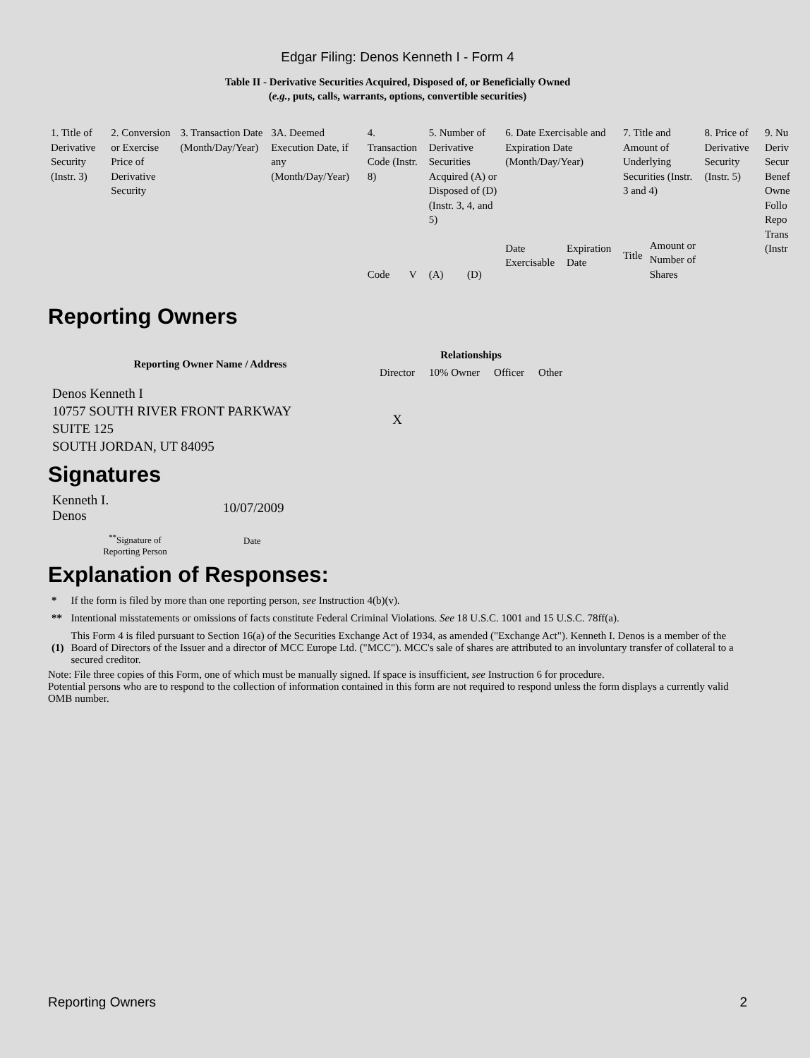Edgar Filing: Denos Kenneth I - Form 4
Table II - Derivative Securities Acquired, Disposed of, or Beneficially Owned
(e.g., puts, calls, warrants, options, convertible securities)
| 1. Title of Derivative Security (Instr. 3) | 2. Conversion or Exercise Price of Derivative Security | 3. Transaction Date (Month/Day/Year) | 3A. Deemed Execution Date, if any (Month/Day/Year) | 4. Transaction Code (Instr. 8) | | 5. Number of Derivative Securities Acquired (A) or Disposed of (D) (Instr. 3, 4, and 5) | | 6. Date Exercisable and Expiration Date (Month/Day/Year) | | 7. Title and Amount of Underlying Securities (Instr. 3 and 4) | | 8. Price of Derivative Security (Instr. 5) | 9. Nu Deriv Secur Benef Owne Follo Repo Trans (Instr |
| | | | | | | | | Date Exercisable | Expiration Date | Title | Amount or Number of Shares | | |
| | | | | Code | V | (A) | (D) | | | | | | |
Reporting Owners
| Reporting Owner Name / Address | Relationships | | | |
| --- | --- | --- | --- | --- |
| | Director | 10% Owner | Officer | Other |
| Denos Kenneth I 10757 SOUTH RIVER FRONT PARKWAY SUITE 125 SOUTH JORDAN, UT 84095 | X | | | |
Signatures
| Kenneth I. Denos | 10/07/2009 |
| <sup>**</sup> Signature of Reporting Person | Date |
Explanation of Responses:
| * | If the form is filed by more than one reporting person, see Instruction 4(b)(v). |
| ** | Intentional misstatements or omissions of facts constitute Federal Criminal Violations. See 18 U.S.C. 1001 and 15 U.S.C. 78ff(a). |
| (1) | This Form 4 is filed pursuant to Section 16(a) of the Securities Exchange Act of 1934, as amended ("Exchange Act"). Kenneth I. Denos is a member of the Board of Directors of the Issuer and a director of MCC Europe Ltd. ("MCC"). MCC's sale of shares are attributed to an involuntary transfer of collateral to a secured creditor. |
Note: File three copies of this Form, one of which must be manually signed. If space is insufficient, see Instruction 6 for procedure.
Potential persons who are to respond to the collection of information contained in this form are not required to respond unless the form displays a currently valid OMB number.
Reporting Owners 2